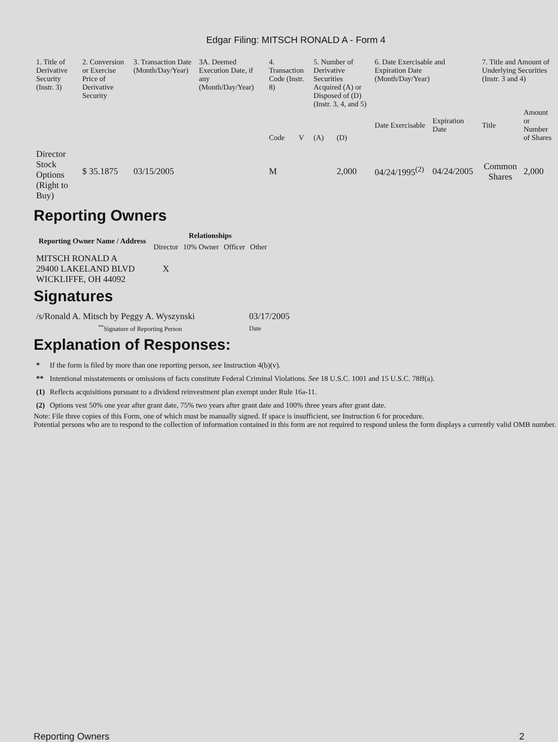Edgar Filing: MITSCH RONALD A - Form 4
| 1. Title of Derivative Security (Instr. 3) | 2. Conversion or Exercise Price of Derivative Security | 3. Transaction Date (Month/Day/Year) | 3A. Deemed Execution Date, if any (Month/Day/Year) | 4. Transaction Code (Instr. 8) | | 5. Number of Derivative Securities Acquired (A) or Disposed of (D) (Instr. 3, 4, and 5) | | 6. Date Exercisable and Expiration Date (Month/Day/Year) | | 7. Title and Amount of Underlying Securities (Instr. 3 and 4) | |
| --- | --- | --- | --- | --- | --- | --- | --- | --- | --- | --- | --- |
| | | | | Code | V | (A) | (D) | Date Exercisable | Expiration Date | Title | Amount or Number of Shares |
| Director Stock Options (Right to Buy) | $ 35.1875 | 03/15/2005 | | M | | | 2,000 | 04/24/1995<sup>(2)</sup> | 04/24/2005 | Common Shares | 2,000 |
Reporting Owners
| Reporting Owner Name / Address | Relationships | | | |
| --- | --- | --- | --- | --- |
| | Director | 10% Owner | Officer | Other |
| MITSCH RONALD A 29400 LAKELAND BLVD WICKLIFFE, OH 44092 | X | | | |
Signatures
| /s/Ronald A. Mitsch by Peggy A. Wyszynski | 03/17/2005 |
| <sup>**</sup> Signature of Reporting Person | Date |
Explanation of Responses:
| * | If the form is filed by more than one reporting person, see Instruction 4(b)(v). |
| ** | Intentional misstatements or omissions of facts constitute Federal Criminal Violations. See 18 U.S.C. 1001 and 15 U.S.C. 78ff(a). |
| (1) | Reflects acquisitions pursuant to a dividend reinvestment plan exempt under Rule 16a-11. |
| (2) | Options vest 50% one year after grant date, 75% two years after grant date and 100% three years after grant date. |
Note: File three copies of this Form, one of which must be manually signed. If space is insufficient, see Instruction 6 for procedure.
Potential persons who are to respond to the collection of information contained in this form are not required to respond unless the form displays a currently valid OMB number.
Reporting Owners 2